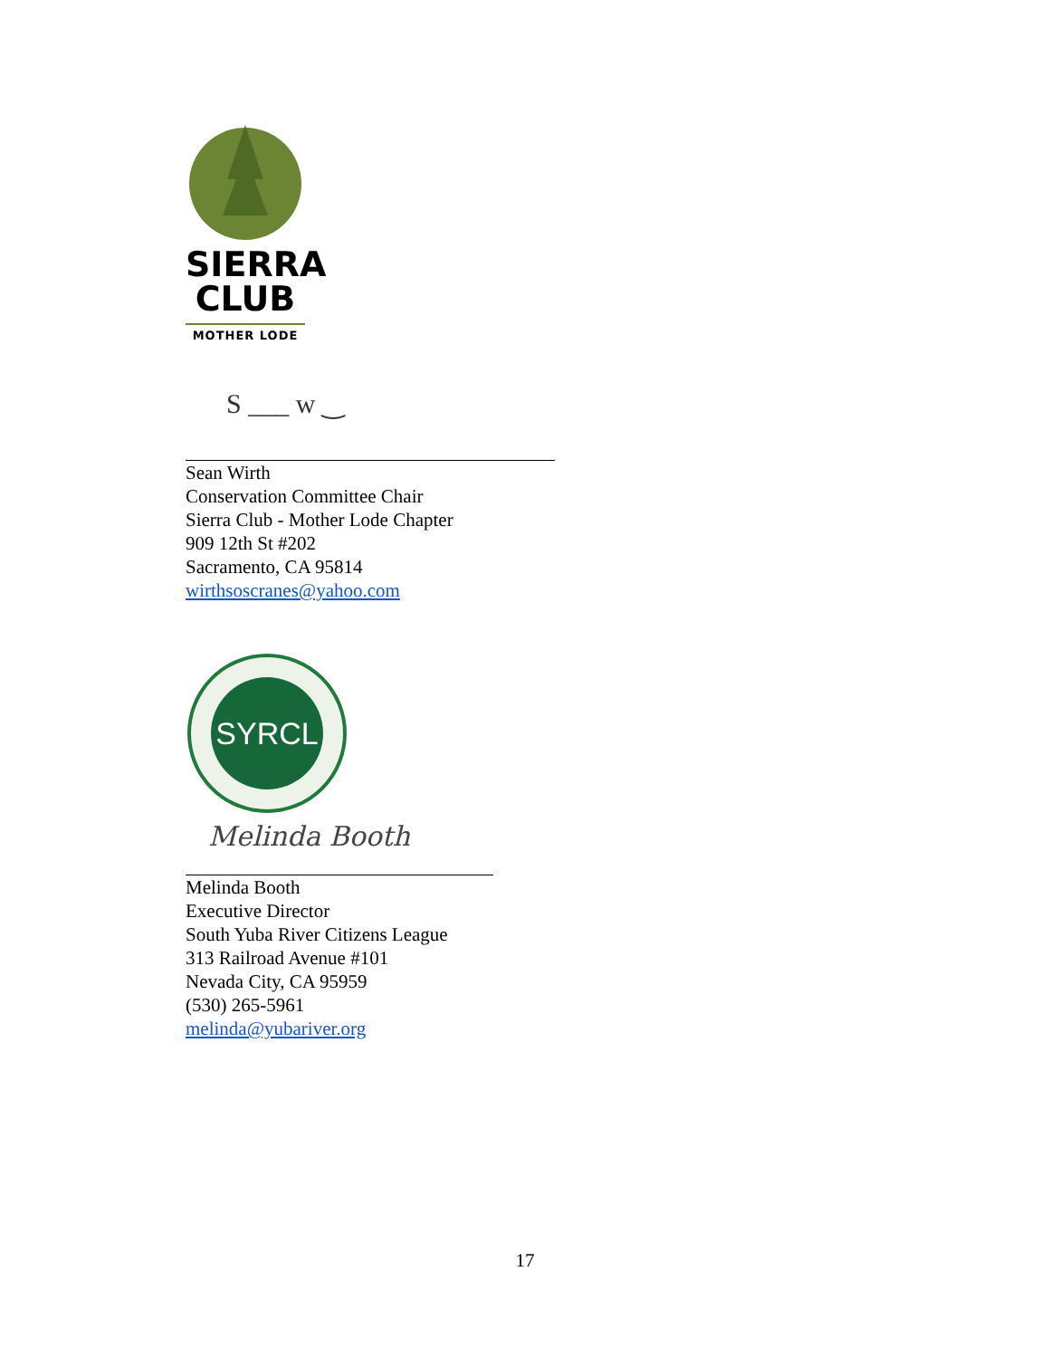SIERRA
CLUB
MOTHER LODE
S ___ w ‿
Sean Wirth
Conservation Committee Chair
Sierra Club - Mother Lode Chapter
909 12th St #202
Sacramento, CA 95814
wirthsoscranes@yahoo.com
SYRCL
Melinda Booth
Melinda Booth
Executive Director
South Yuba River Citizens League
313 Railroad Avenue #101
Nevada City, CA 95959
(530) 265-5961
melinda@yubariver.org
17